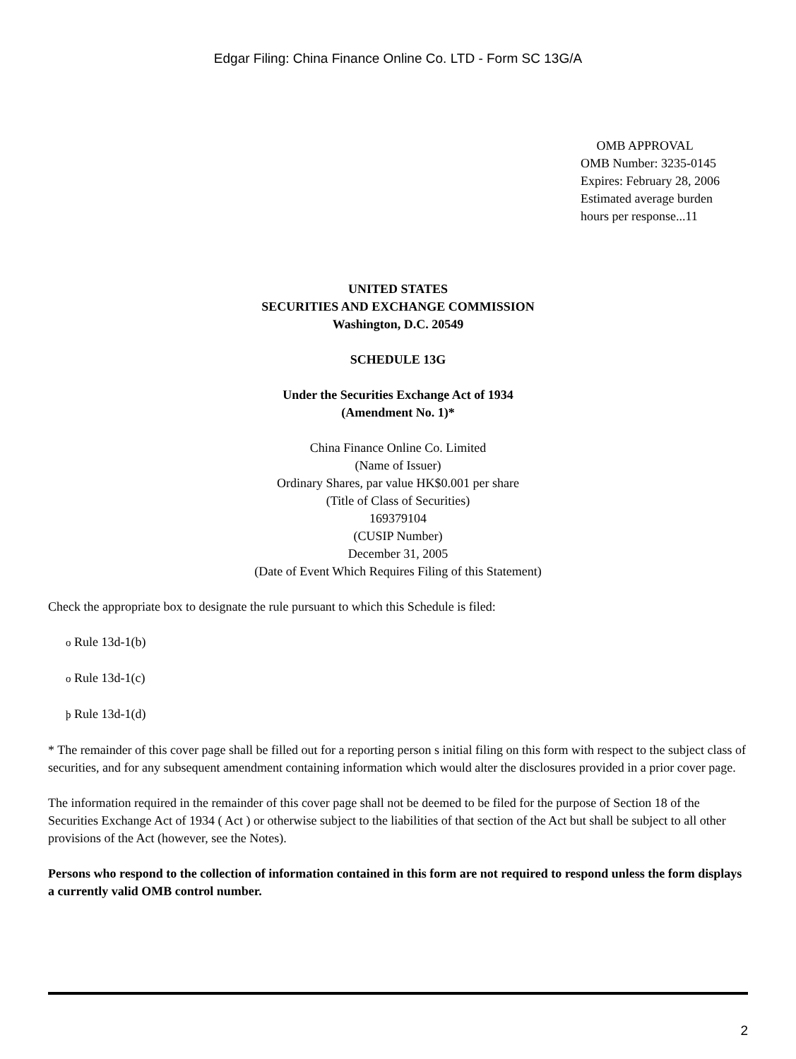Edgar Filing: China Finance Online Co. LTD - Form SC 13G/A
OMB APPROVAL
OMB Number: 3235-0145
Expires: February 28, 2006
Estimated average burden
hours per response...11
UNITED STATES
SECURITIES AND EXCHANGE COMMISSION
Washington, D.C. 20549
SCHEDULE 13G
Under the Securities Exchange Act of 1934
(Amendment No. 1)*
China Finance Online Co. Limited
(Name of Issuer)
Ordinary Shares, par value HK$0.001 per share
(Title of Class of Securities)
169379104
(CUSIP Number)
December 31, 2005
(Date of Event Which Requires Filing of this Statement)
Check the appropriate box to designate the rule pursuant to which this Schedule is filed:
o Rule 13d-1(b)
o Rule 13d-1(c)
þ Rule 13d-1(d)
* The remainder of this cover page shall be filled out for a reporting person s initial filing on this form with respect to the subject class of securities, and for any subsequent amendment containing information which would alter the disclosures provided in a prior cover page.
The information required in the remainder of this cover page shall not be deemed to be filed for the purpose of Section 18 of the Securities Exchange Act of 1934 ( Act ) or otherwise subject to the liabilities of that section of the Act but shall be subject to all other provisions of the Act (however, see the Notes).
Persons who respond to the collection of information contained in this form are not required to respond unless the form displays a currently valid OMB control number.
2